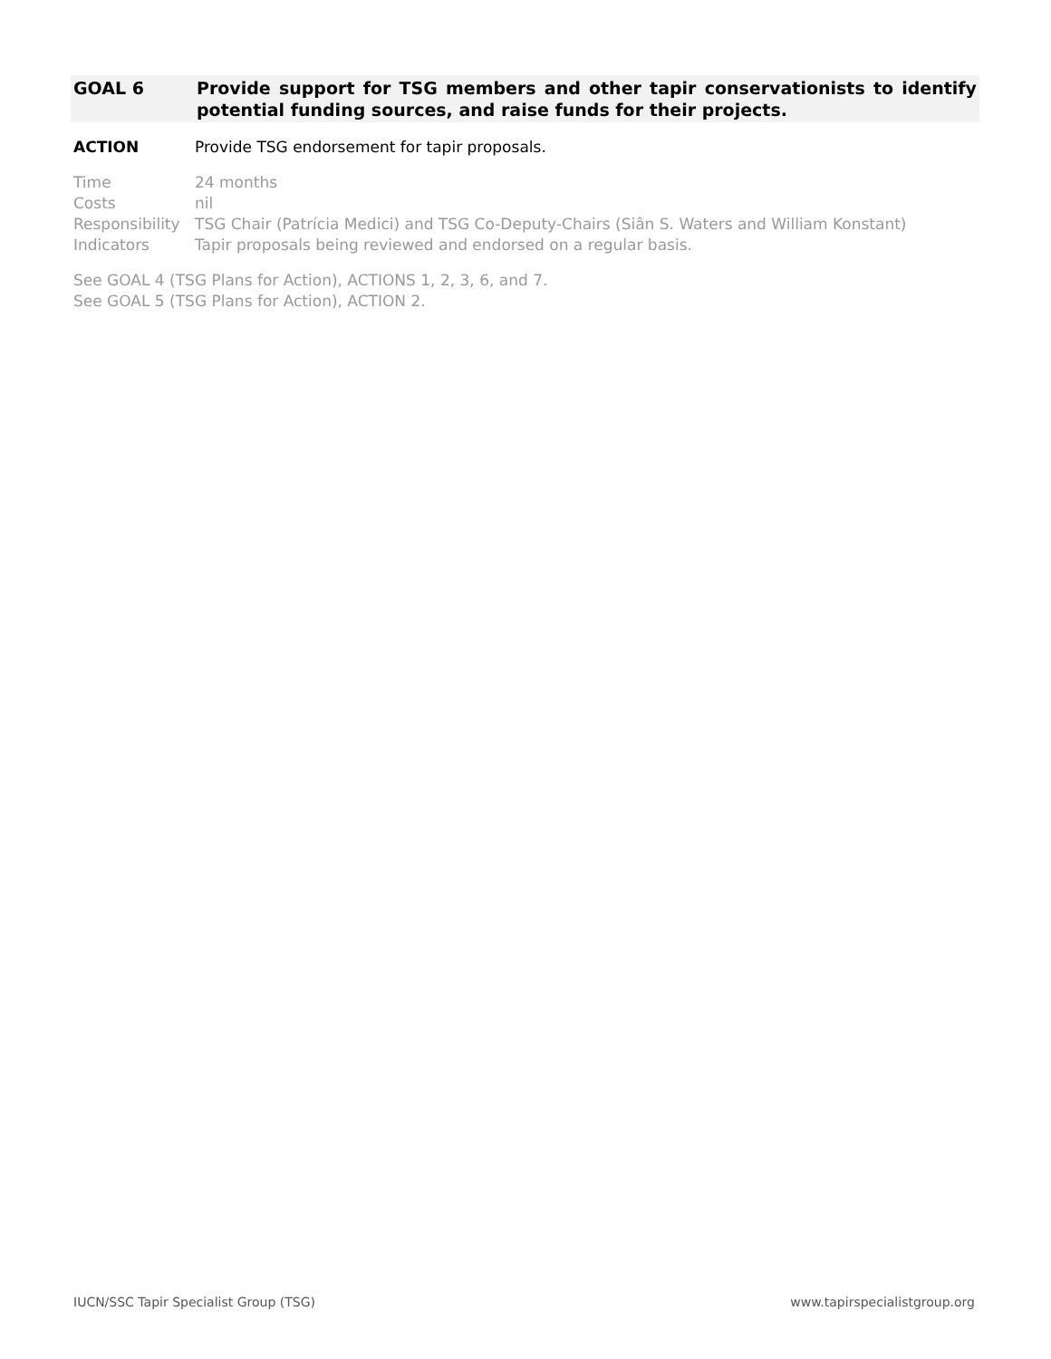GOAL 6 Provide support for TSG members and other tapir conservationists to identify potential funding sources, and raise funds for their projects.
ACTION Provide TSG endorsement for tapir proposals.
Time 24 months
Costs nil
Responsibility TSG Chair (Patrícia Medici) and TSG Co-Deputy-Chairs (Siân S. Waters and William Konstant)
Indicators Tapir proposals being reviewed and endorsed on a regular basis.
See GOAL 4 (TSG Plans for Action), ACTIONS 1, 2, 3, 6, and 7.
See GOAL 5 (TSG Plans for Action), ACTION 2.
IUCN/SSC Tapir Specialist Group (TSG)
www.tapirspecialistgroup.org